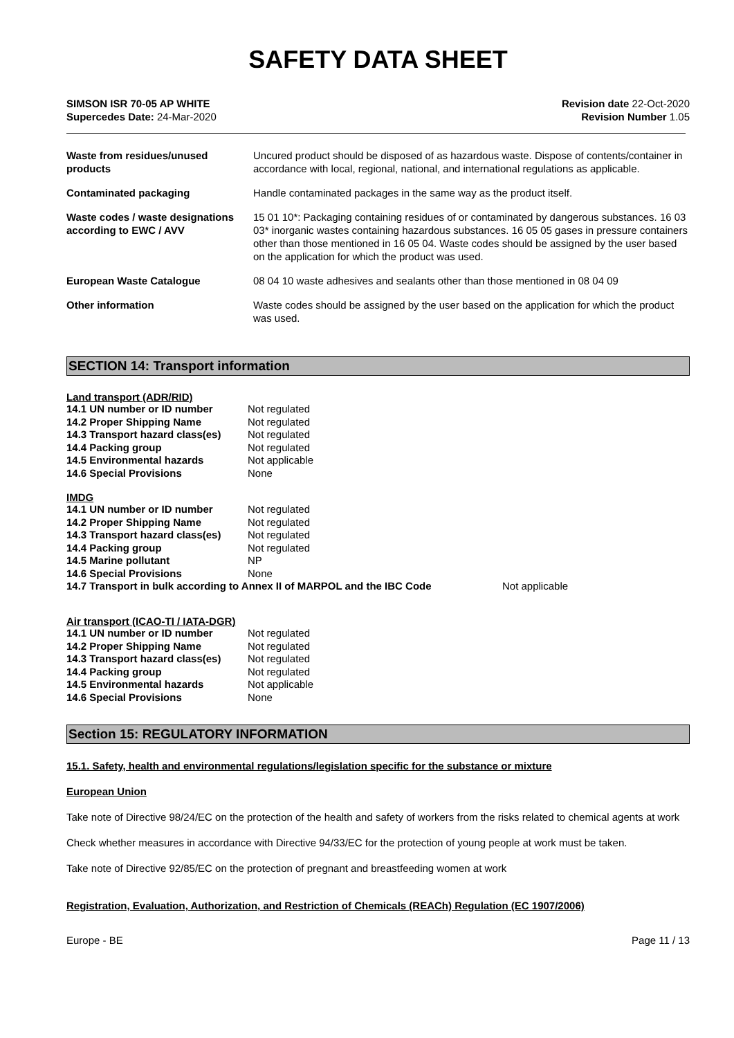SAFETY DATA SHEET
SIMSON ISR 70-05 AP WHITE
Supercedes Date: 24-Mar-2020
Revision date 22-Oct-2020
Revision Number 1.05
| Waste from residues/unused products | Uncured product should be disposed of as hazardous waste. Dispose of contents/container in accordance with local, regional, national, and international regulations as applicable. |
| Contaminated packaging | Handle contaminated packages in the same way as the product itself. |
| Waste codes / waste designations according to EWC / AVV | 15 01 10*: Packaging containing residues of or contaminated by dangerous substances. 16 03 03* inorganic wastes containing hazardous substances. 16 05 05 gases in pressure containers other than those mentioned in 16 05 04. Waste codes should be assigned by the user based on the application for which the product was used. |
| European Waste Catalogue | 08 04 10 waste adhesives and sealants other than those mentioned in 08 04 09 |
| Other information | Waste codes should be assigned by the user based on the application for which the product was used. |
SECTION 14: Transport information
Land transport (ADR/RID)
| 14.1 UN number or ID number | Not regulated |
| 14.2 Proper Shipping Name | Not regulated |
| 14.3 Transport hazard class(es) | Not regulated |
| 14.4 Packing group | Not regulated |
| 14.5 Environmental hazards | Not applicable |
| 14.6 Special Provisions | None |
IMDG
| 14.1 UN number or ID number | Not regulated |
| 14.2 Proper Shipping Name | Not regulated |
| 14.3 Transport hazard class(es) | Not regulated |
| 14.4 Packing group | Not regulated |
| 14.5 Marine pollutant | NP |
| 14.6 Special Provisions | None |
14.7 Transport in bulk according to Annex II of MARPOL and the IBC Code Not applicable
Air transport (ICAO-TI / IATA-DGR)
| 14.1 UN number or ID number | Not regulated |
| 14.2 Proper Shipping Name | Not regulated |
| 14.3 Transport hazard class(es) | Not regulated |
| 14.4 Packing group | Not regulated |
| 14.5 Environmental hazards | Not applicable |
| 14.6 Special Provisions | None |
Section 15: REGULATORY INFORMATION
15.1. Safety, health and environmental regulations/legislation specific for the substance or mixture
European Union
Take note of Directive 98/24/EC on the protection of the health and safety of workers from the risks related to chemical agents at work
Check whether measures in accordance with Directive 94/33/EC for the protection of young people at work must be taken.
Take note of Directive 92/85/EC on the protection of pregnant and breastfeeding women at work
Registration, Evaluation, Authorization, and Restriction of Chemicals (REACh) Regulation (EC 1907/2006)
Europe - BE Page 11 / 13